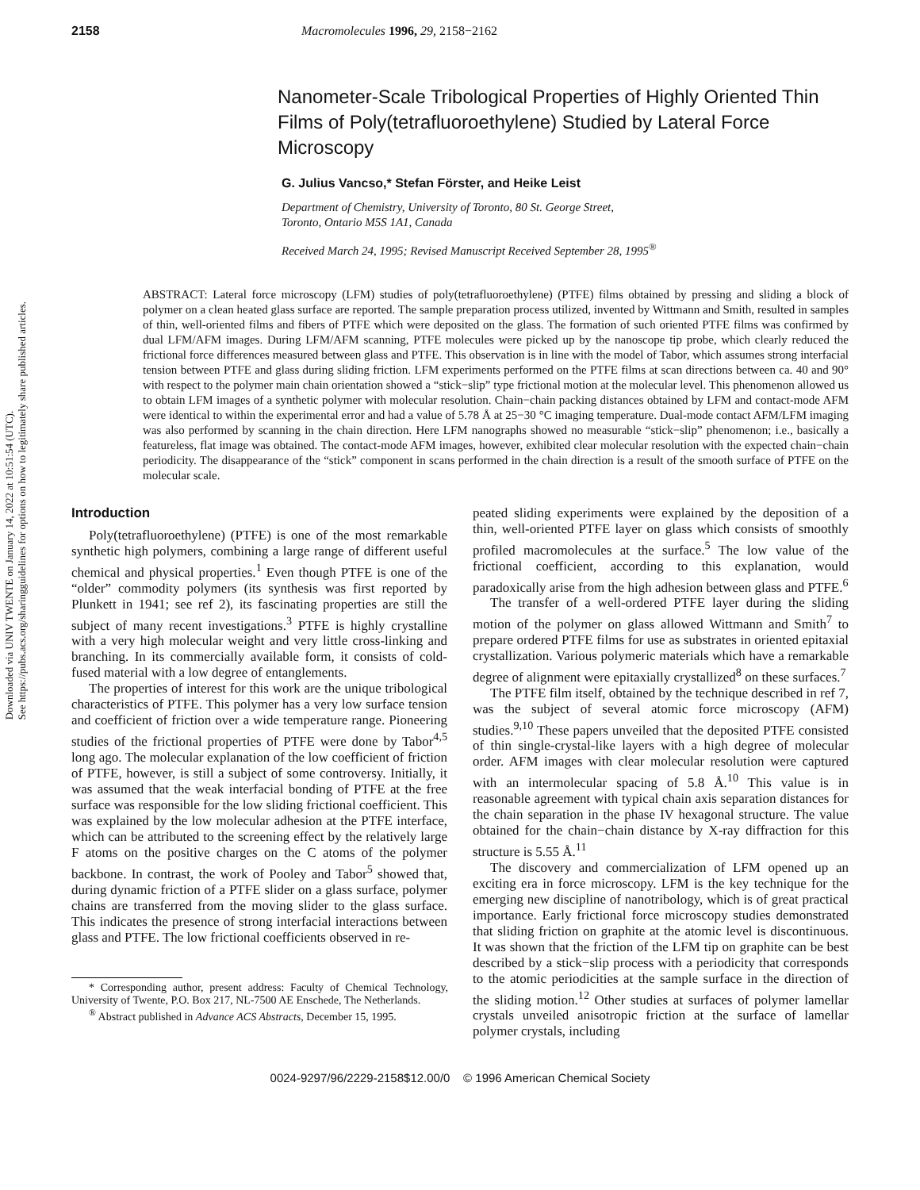Downloaded via UNIV TWENTE on January 14, 2022 at 10:51:54 (UTC).
See https://pubs.acs.org/sharingguidelines for options on how to legitimately share published articles.
2158 Macromolecules 1996, 29, 2158−2162
Nanometer-Scale Tribological Properties of Highly Oriented Thin Films of Poly(tetrafluoroethylene) Studied by Lateral Force Microscopy
G. Julius Vancso,* Stefan Förster, and Heike Leist
Department of Chemistry, University of Toronto, 80 St. George Street,
Toronto, Ontario M5S 1A1, Canada
Received March 24, 1995; Revised Manuscript Received September 28, 1995<sup>®</sup>
ABSTRACT: Lateral force microscopy (LFM) studies of poly(tetrafluoroethylene) (PTFE) films obtained by pressing and sliding a block of polymer on a clean heated glass surface are reported. The sample preparation process utilized, invented by Wittmann and Smith, resulted in samples of thin, well-oriented films and fibers of PTFE which were deposited on the glass. The formation of such oriented PTFE films was confirmed by dual LFM/AFM images. During LFM/AFM scanning, PTFE molecules were picked up by the nanoscope tip probe, which clearly reduced the frictional force differences measured between glass and PTFE. This observation is in line with the model of Tabor, which assumes strong interfacial tension between PTFE and glass during sliding friction. LFM experiments performed on the PTFE films at scan directions between ca. 40 and 90° with respect to the polymer main chain orientation showed a “stick−slip” type frictional motion at the molecular level. This phenomenon allowed us to obtain LFM images of a synthetic polymer with molecular resolution. Chain−chain packing distances obtained by LFM and contact-mode AFM were identical to within the experimental error and had a value of 5.78 Å at 25−30 °C imaging temperature. Dual-mode contact AFM/LFM imaging was also performed by scanning in the chain direction. Here LFM nanographs showed no measurable “stick−slip” phenomenon; i.e., basically a featureless, flat image was obtained. The contact-mode AFM images, however, exhibited clear molecular resolution with the expected chain−chain periodicity. The disappearance of the “stick” component in scans performed in the chain direction is a result of the smooth surface of PTFE on the molecular scale.
Introduction
Poly(tetrafluoroethylene) (PTFE) is one of the most remarkable synthetic high polymers, combining a large range of different useful chemical and physical properties.<sup>1</sup> Even though PTFE is one of the “older” commodity polymers (its synthesis was first reported by Plunkett in 1941; see ref 2), its fascinating properties are still the subject of many recent investigations.<sup>3</sup> PTFE is highly crystalline with a very high molecular weight and very little cross-linking and branching. In its commercially available form, it consists of cold-fused material with a low degree of entanglements.
The properties of interest for this work are the unique tribological characteristics of PTFE. This polymer has a very low surface tension and coefficient of friction over a wide temperature range. Pioneering studies of the frictional properties of PTFE were done by Tabor<sup>4,5</sup> long ago. The molecular explanation of the low coefficient of friction of PTFE, however, is still a subject of some controversy. Initially, it was assumed that the weak interfacial bonding of PTFE at the free surface was responsible for the low sliding frictional coefficient. This was explained by the low molecular adhesion at the PTFE interface, which can be attributed to the screening effect by the relatively large F atoms on the positive charges on the C atoms of the polymer backbone. In contrast, the work of Pooley and Tabor<sup>5</sup> showed that, during dynamic friction of a PTFE slider on a glass surface, polymer chains are transferred from the moving slider to the glass surface. This indicates the presence of strong interfacial interactions between glass and PTFE. The low frictional coefficients observed in re-
* Corresponding author, present address: Faculty of Chemical Technology, University of Twente, P.O. Box 217, NL-7500 AE Enschede, The Netherlands.
<sup>®</sup> Abstract published in Advance ACS Abstracts, December 15, 1995.
peated sliding experiments were explained by the deposition of a thin, well-oriented PTFE layer on glass which consists of smoothly profiled macromolecules at the surface.<sup>5</sup> The low value of the frictional coefficient, according to this explanation, would paradoxically arise from the high adhesion between glass and PTFE.<sup>6</sup>
The transfer of a well-ordered PTFE layer during the sliding motion of the polymer on glass allowed Wittmann and Smith<sup>7</sup> to prepare ordered PTFE films for use as substrates in oriented epitaxial crystallization. Various polymeric materials which have a remarkable degree of alignment were epitaxially crystallized<sup>8</sup> on these surfaces.<sup>7</sup>
The PTFE film itself, obtained by the technique described in ref 7, was the subject of several atomic force microscopy (AFM) studies.<sup>9,10</sup> These papers unveiled that the deposited PTFE consisted of thin single-crystal-like layers with a high degree of molecular order. AFM images with clear molecular resolution were captured with an intermolecular spacing of 5.8 Å.<sup>10</sup> This value is in reasonable agreement with typical chain axis separation distances for the chain separation in the phase IV hexagonal structure. The value obtained for the chain−chain distance by X-ray diffraction for this structure is 5.55 Å.<sup>11</sup>
The discovery and commercialization of LFM opened up an exciting era in force microscopy. LFM is the key technique for the emerging new discipline of nanotribology, which is of great practical importance. Early frictional force microscopy studies demonstrated that sliding friction on graphite at the atomic level is discontinuous. It was shown that the friction of the LFM tip on graphite can be best described by a stick−slip process with a periodicity that corresponds to the atomic periodicities at the sample surface in the direction of the sliding motion.<sup>12</sup> Other studies at surfaces of polymer lamellar crystals unveiled anisotropic friction at the surface of lamellar polymer crystals, including
0024-9297/96/2229-2158$12.00/0 © 1996 American Chemical Society